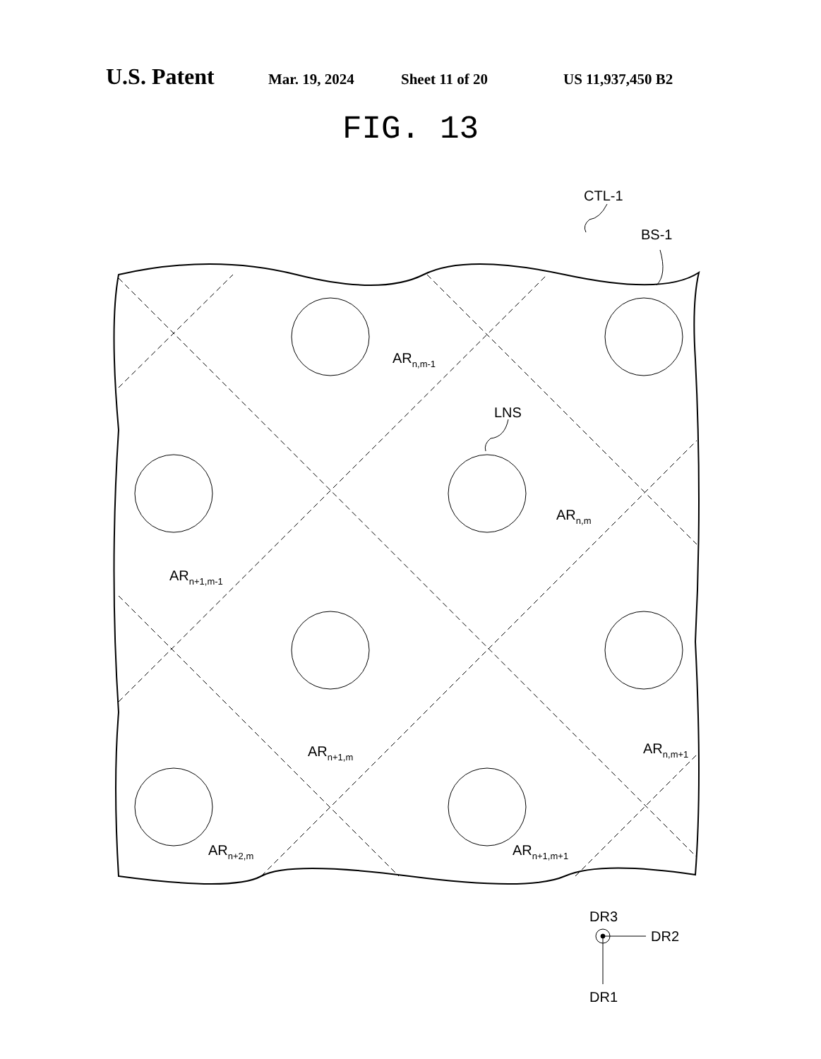U.S. Patent Mar. 19, 2024 Sheet 11 of 20 US 11,937,450 B2
FIG. 13
CTL-1
BS-1
ARn,m-1
LNS
ARn,m
ARn+1,m-1
ARn+1,m
ARn,m+1
ARn+2,m
ARn+1,m+1
DR3
DR2
DR1